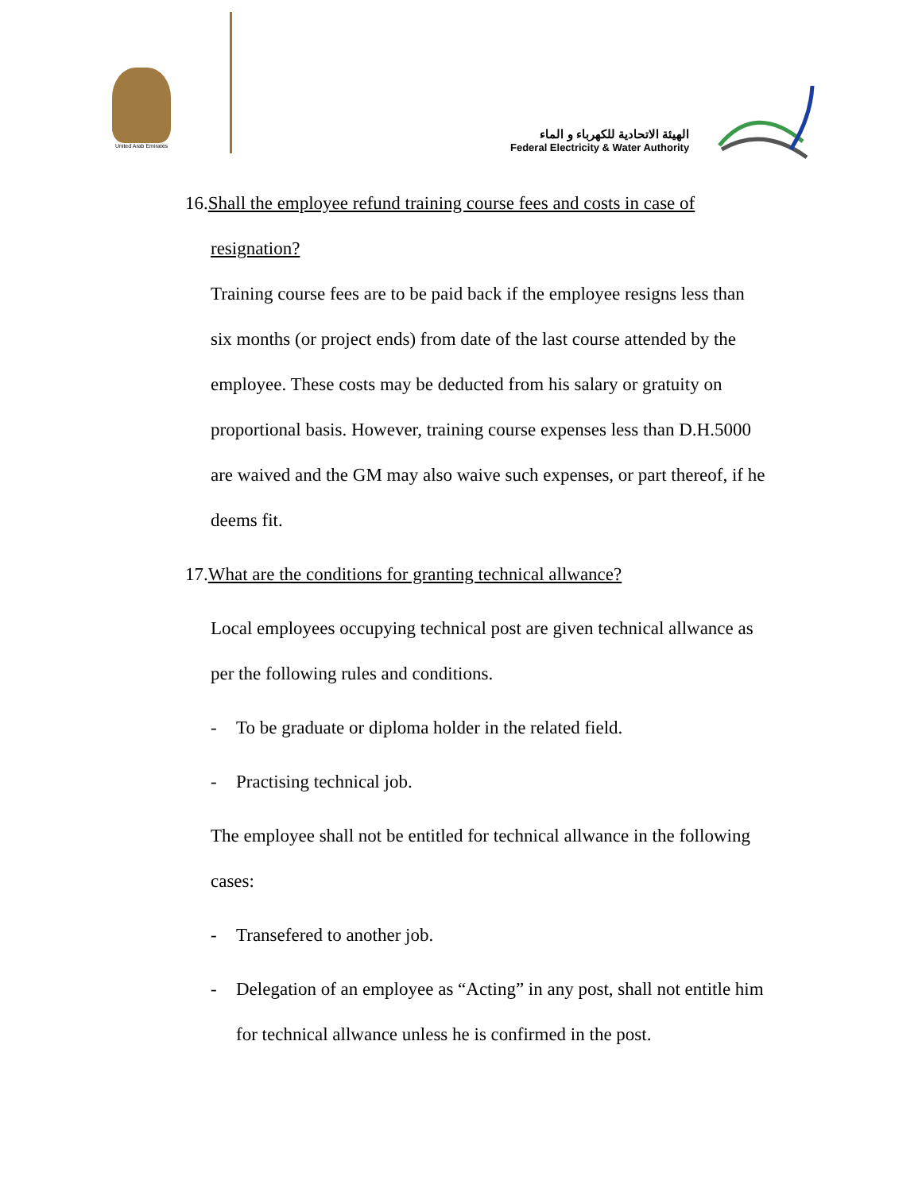United Arab Emirates
الهيئة الاتحادية للكهرباء و الماء
Federal Electricity & Water Authority
16.Shall the employee refund training course fees and costs in case of
resignation?
Training course fees are to be paid back if the employee resigns less than six months (or project ends) from date of the last course attended by the employee. These costs may be deducted from his salary or gratuity on proportional basis. However, training course expenses less than D.H.5000 are waived and the GM may also waive such expenses, or part thereof, if he deems fit.
17.What are the conditions for granting technical allwance?
Local employees occupying technical post are given technical allwance as per the following rules and conditions.
- To be graduate or diploma holder in the related field.
- Practising technical job.
The employee shall not be entitled for technical allwance in the following cases:
- Transefered to another job.
- Delegation of an employee as “Acting” in any post, shall not entitle him for technical allwance unless he is confirmed in the post.